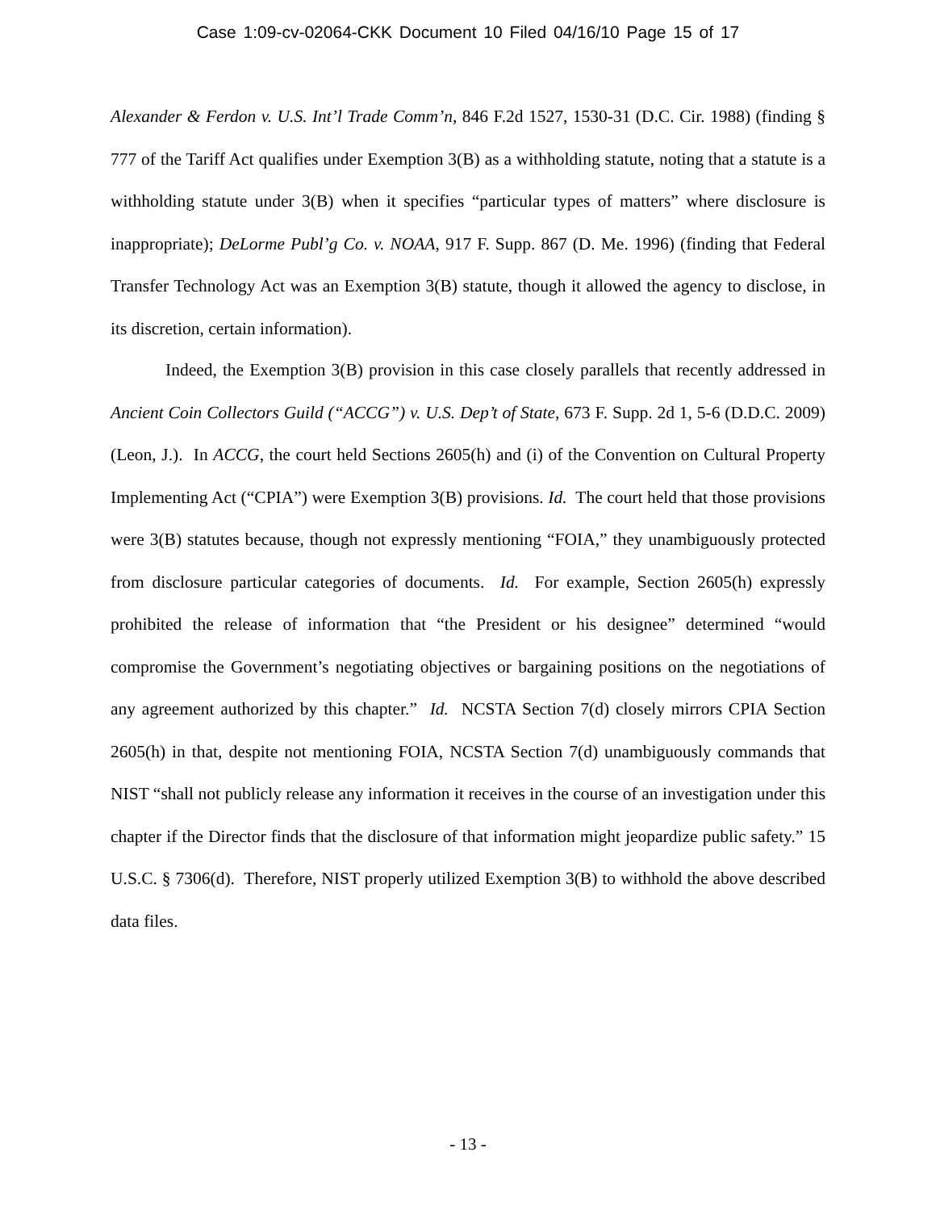Case 1:09-cv-02064-CKK Document 10 Filed 04/16/10 Page 15 of 17
Alexander & Ferdon v. U.S. Int’l Trade Comm’n, 846 F.2d 1527, 1530-31 (D.C. Cir. 1988) (finding § 777 of the Tariff Act qualifies under Exemption 3(B) as a withholding statute, noting that a statute is a withholding statute under 3(B) when it specifies “particular types of matters” where disclosure is inappropriate); DeLorme Publ’g Co. v. NOAA, 917 F. Supp. 867 (D. Me. 1996) (finding that Federal Transfer Technology Act was an Exemption 3(B) statute, though it allowed the agency to disclose, in its discretion, certain information).
Indeed, the Exemption 3(B) provision in this case closely parallels that recently addressed in Ancient Coin Collectors Guild (“ACCG”) v. U.S. Dep’t of State, 673 F. Supp. 2d 1, 5-6 (D.D.C. 2009) (Leon, J.). In ACCG, the court held Sections 2605(h) and (i) of the Convention on Cultural Property Implementing Act (“CPIA”) were Exemption 3(B) provisions. Id. The court held that those provisions were 3(B) statutes because, though not expressly mentioning “FOIA,” they unambiguously protected from disclosure particular categories of documents. Id. For example, Section 2605(h) expressly prohibited the release of information that “the President or his designee” determined “would compromise the Government’s negotiating objectives or bargaining positions on the negotiations of any agreement authorized by this chapter.” Id. NCSTA Section 7(d) closely mirrors CPIA Section 2605(h) in that, despite not mentioning FOIA, NCSTA Section 7(d) unambiguously commands that NIST “shall not publicly release any information it receives in the course of an investigation under this chapter if the Director finds that the disclosure of that information might jeopardize public safety.” 15 U.S.C. § 7306(d). Therefore, NIST properly utilized Exemption 3(B) to withhold the above described data files.
- 13 -